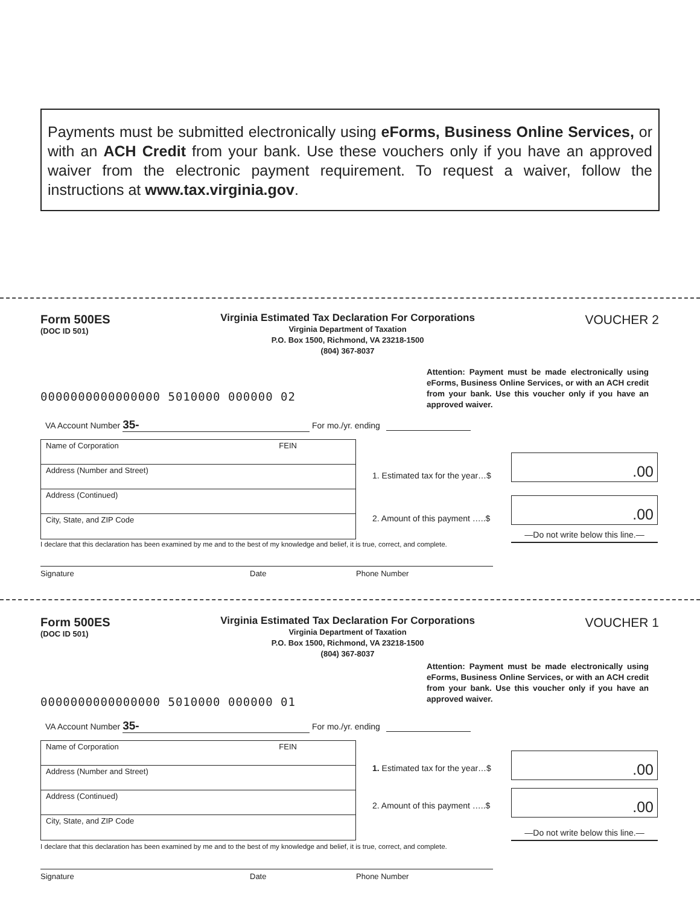Payments must be submitted electronically using eForms, Business Online Services, or with an ACH Credit from your bank. Use these vouchers only if you have an approved waiver from the electronic payment requirement. To request a waiver, follow the instructions at www.tax.virginia.gov.
Form 500ES
(DOC ID 501)
Virginia Estimated Tax Declaration For Corporations
Virginia Department of Taxation
P.O. Box 1500, Richmond, VA 23218-1500
(804) 367-8037
VOUCHER 2
0000000000000000 5010000 000000 02
Attention: Payment must be made electronically using eForms, Business Online Services, or with an ACH credit from your bank. Use this voucher only if you have an approved waiver.
VA Account Number 35- For mo./yr. ending
Name of Corporation FEIN
Address (Number and Street)
Address (Continued)
City, State, and ZIP Code
1. Estimated tax for the year…$
.00
2. Amount of this payment …..$
.00
—Do not write below this line.—
I declare that this declaration has been examined by me and to the best of my knowledge and belief, it is true, correct, and complete.
Signature Date Phone Number
Form 500ES
(DOC ID 501)
Virginia Estimated Tax Declaration For Corporations
Virginia Department of Taxation
P.O. Box 1500, Richmond, VA 23218-1500
(804) 367-8037
VOUCHER 1
0000000000000000 5010000 000000 01
Attention: Payment must be made electronically using eForms, Business Online Services, or with an ACH credit from your bank. Use this voucher only if you have an approved waiver.
VA Account Number 35- For mo./yr. ending
Name of Corporation FEIN
Address (Number and Street)
Address (Continued)
City, State, and ZIP Code
1. Estimated tax for the year…$
.00
2. Amount of this payment …..$ .00
—Do not write below this line.—
I declare that this declaration has been examined by me and to the best of my knowledge and belief, it is true, correct, and complete.
Signature Date Phone Number